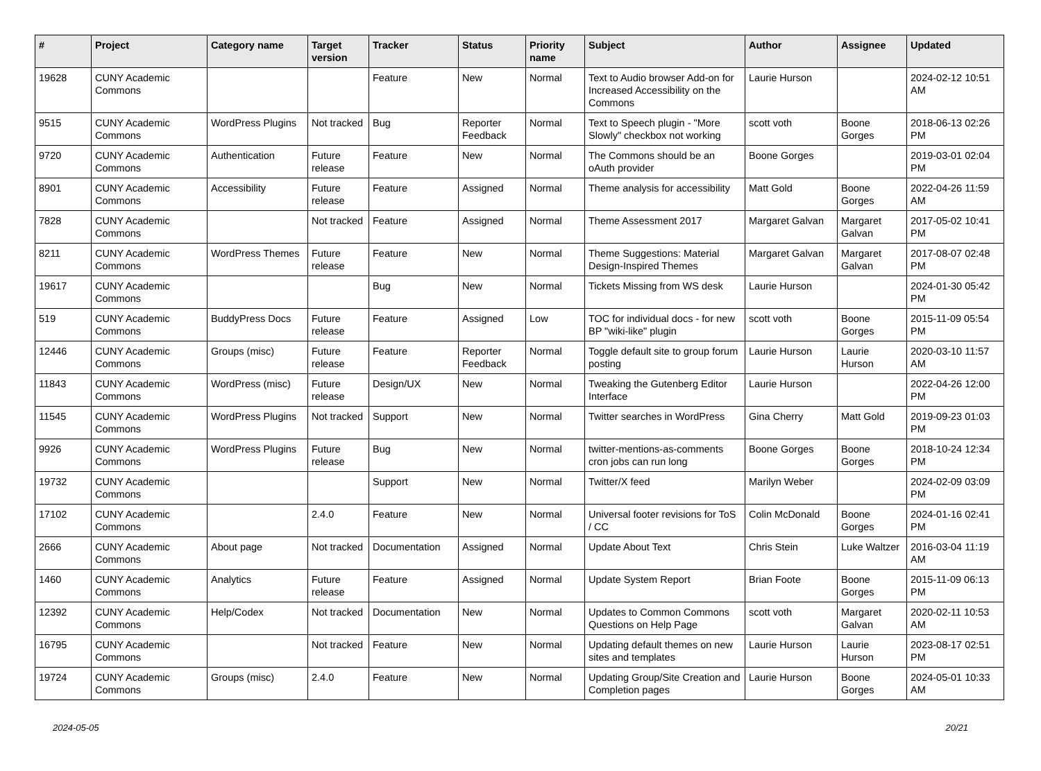| # | Project | Category name | Target version | Tracker | Status | Priority name | Subject | Author | Assignee | Updated |
| --- | --- | --- | --- | --- | --- | --- | --- | --- | --- | --- |
| 19628 | CUNY Academic Commons | | | Feature | New | Normal | Text to Audio browser Add-on for Increased Accessibility on the Commons | Laurie Hurson | | 2024-02-12 10:51 AM |
| 9515 | CUNY Academic Commons | WordPress Plugins | Not tracked | Bug | Reporter Feedback | Normal | Text to Speech plugin - "More Slowly" checkbox not working | scott voth | Boone Gorges | 2018-06-13 02:26 PM |
| 9720 | CUNY Academic Commons | Authentication | Future release | Feature | New | Normal | The Commons should be an oAuth provider | Boone Gorges | | 2019-03-01 02:04 PM |
| 8901 | CUNY Academic Commons | Accessibility | Future release | Feature | Assigned | Normal | Theme analysis for accessibility | Matt Gold | Boone Gorges | 2022-04-26 11:59 AM |
| 7828 | CUNY Academic Commons | | Not tracked | Feature | Assigned | Normal | Theme Assessment 2017 | Margaret Galvan | Margaret Galvan | 2017-05-02 10:41 PM |
| 8211 | CUNY Academic Commons | WordPress Themes | Future release | Feature | New | Normal | Theme Suggestions: Material Design-Inspired Themes | Margaret Galvan | Margaret Galvan | 2017-08-07 02:48 PM |
| 19617 | CUNY Academic Commons | | | Bug | New | Normal | Tickets Missing from WS desk | Laurie Hurson | | 2024-01-30 05:42 PM |
| 519 | CUNY Academic Commons | BuddyPress Docs | Future release | Feature | Assigned | Low | TOC for individual docs - for new BP "wiki-like" plugin | scott voth | Boone Gorges | 2015-11-09 05:54 PM |
| 12446 | CUNY Academic Commons | Groups (misc) | Future release | Feature | Reporter Feedback | Normal | Toggle default site to group forum posting | Laurie Hurson | Laurie Hurson | 2020-03-10 11:57 AM |
| 11843 | CUNY Academic Commons | WordPress (misc) | Future release | Design/UX | New | Normal | Tweaking the Gutenberg Editor Interface | Laurie Hurson | | 2022-04-26 12:00 PM |
| 11545 | CUNY Academic Commons | WordPress Plugins | Not tracked | Support | New | Normal | Twitter searches in WordPress | Gina Cherry | Matt Gold | 2019-09-23 01:03 PM |
| 9926 | CUNY Academic Commons | WordPress Plugins | Future release | Bug | New | Normal | twitter-mentions-as-comments cron jobs can run long | Boone Gorges | Boone Gorges | 2018-10-24 12:34 PM |
| 19732 | CUNY Academic Commons | | | Support | New | Normal | Twitter/X feed | Marilyn Weber | | 2024-02-09 03:09 PM |
| 17102 | CUNY Academic Commons | | 2.4.0 | Feature | New | Normal | Universal footer revisions for ToS / CC | Colin McDonald | Boone Gorges | 2024-01-16 02:41 PM |
| 2666 | CUNY Academic Commons | About page | Not tracked | Documentation | Assigned | Normal | Update About Text | Chris Stein | Luke Waltzer | 2016-03-04 11:19 AM |
| 1460 | CUNY Academic Commons | Analytics | Future release | Feature | Assigned | Normal | Update System Report | Brian Foote | Boone Gorges | 2015-11-09 06:13 PM |
| 12392 | CUNY Academic Commons | Help/Codex | Not tracked | Documentation | New | Normal | Updates to Common Commons Questions on Help Page | scott voth | Margaret Galvan | 2020-02-11 10:53 AM |
| 16795 | CUNY Academic Commons | | Not tracked | Feature | New | Normal | Updating default themes on new sites and templates | Laurie Hurson | Laurie Hurson | 2023-08-17 02:51 PM |
| 19724 | CUNY Academic Commons | Groups (misc) | 2.4.0 | Feature | New | Normal | Updating Group/Site Creation and Completion pages | Laurie Hurson | Boone Gorges | 2024-05-01 10:33 AM |
2024-05-05 20/21